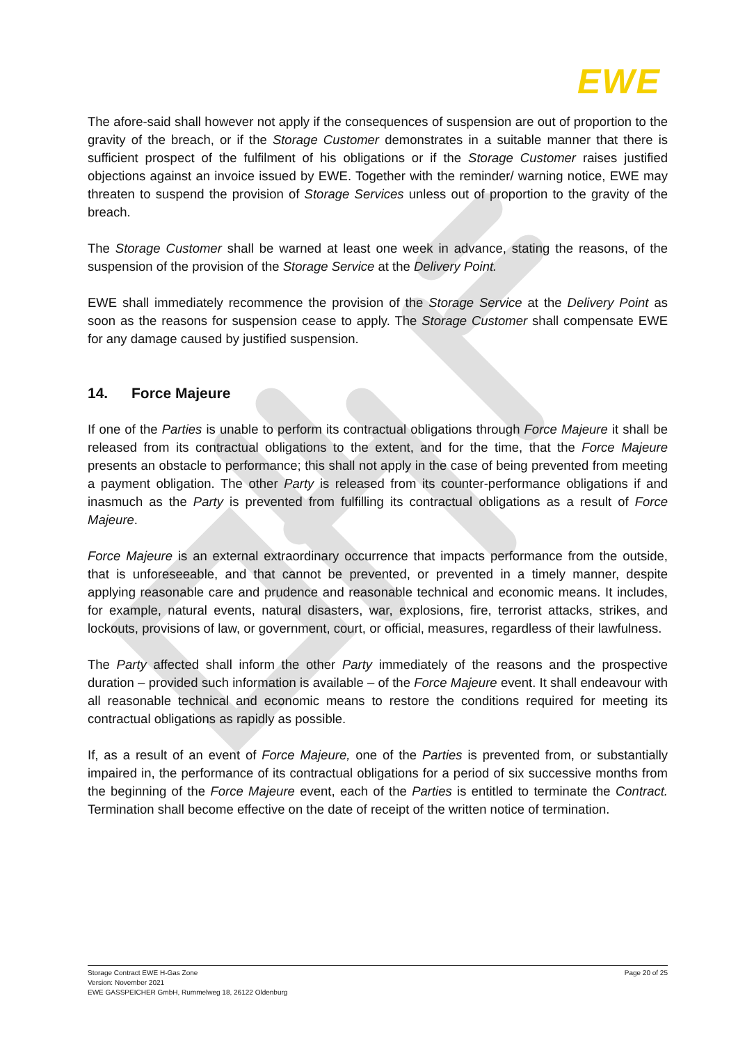EWE
The afore-said shall however not apply if the consequences of suspension are out of proportion to the gravity of the breach, or if the Storage Customer demonstrates in a suitable manner that there is sufficient prospect of the fulfilment of his obligations or if the Storage Customer raises justified objections against an invoice issued by EWE. Together with the reminder/ warning notice, EWE may threaten to suspend the provision of Storage Services unless out of proportion to the gravity of the breach.
The Storage Customer shall be warned at least one week in advance, stating the reasons, of the suspension of the provision of the Storage Service at the Delivery Point.
EWE shall immediately recommence the provision of the Storage Service at the Delivery Point as soon as the reasons for suspension cease to apply. The Storage Customer shall compensate EWE for any damage caused by justified suspension.
14. Force Majeure
If one of the Parties is unable to perform its contractual obligations through Force Majeure it shall be released from its contractual obligations to the extent, and for the time, that the Force Majeure presents an obstacle to performance; this shall not apply in the case of being prevented from meeting a payment obligation. The other Party is released from its counter-performance obligations if and inasmuch as the Party is prevented from fulfilling its contractual obligations as a result of Force Majeure.
Force Majeure is an external extraordinary occurrence that impacts performance from the outside, that is unforeseeable, and that cannot be prevented, or prevented in a timely manner, despite applying reasonable care and prudence and reasonable technical and economic means. It includes, for example, natural events, natural disasters, war, explosions, fire, terrorist attacks, strikes, and lockouts, provisions of law, or government, court, or official, measures, regardless of their lawfulness.
The Party affected shall inform the other Party immediately of the reasons and the prospective duration – provided such information is available – of the Force Majeure event. It shall endeavour with all reasonable technical and economic means to restore the conditions required for meeting its contractual obligations as rapidly as possible.
If, as a result of an event of Force Majeure, one of the Parties is prevented from, or substantially impaired in, the performance of its contractual obligations for a period of six successive months from the beginning of the Force Majeure event, each of the Parties is entitled to terminate the Contract. Termination shall become effective on the date of receipt of the written notice of termination.
Storage Contract EWE H-Gas Zone
Version: November 2021
EWE GASSPEICHER GmbH, Rummelweg 18, 26122 Oldenburg
Page 20 of 25